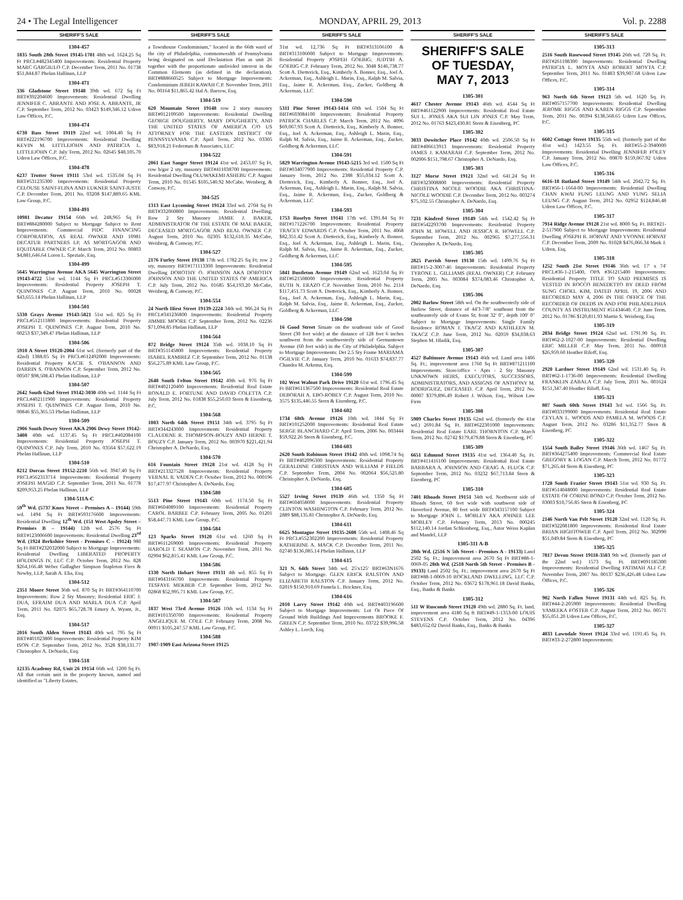24 • The Legal Intelligencer MONDAY, APRIL 29, 2013 Vol. p. 2288
SHERIFF'S SALE
1304-457
1835 South 28th Street 19145-1701 48th wd. 1624.25 Sq Ft PRCL#482345400 Improvements: Residential Property MARC GARGIULO C.P. December Term, 2011 No. 01738 $51,844.87 Phelan Hallinan, LLP
1304-471
336 Gladstone Street 19148 39th wd. 672 Sq Ft BRT#392204600 Improvements: Residential Dwelling JENNIFER C. ABRANTE AND JOSE A. ABRANTE, JR C.P. September Term, 2012 No. 03423 $149,346.12 Udren Law Offices, P.C.
1304-474
6730 Bass Street 19119 22nd wd. 1004.40 Sq Ft BRT#222196700 Improvements: Residential Dwelling KEVIN M. LITTLEJOHN AND PATRICIA L. LITTLEJOHN C.P. July Term, 2012 No. 02645 $48,105.70 Udren Law Offices, P.C.
1304-478
6237 Trotter Street 19111 53rd wd. 1535.04 Sq Ft BRT#531235300 Improvements: Residential Property CELOUSE SAINT-FLINA AND LUKNER SAINT-JUSTE C.P. December Term, 2011 No. 03208 $147,889.65 KML Law Group, P.C.
1304-491
10981 Decatur 19154 66th wd. 248,965 Sq Ft BRT#884280000 Subject to Mortgage Subject to Rent Improvements: Commercial PIDC FINANCING CORPORATION, AS REAL OWNER AND 10981 DECATUR PARTNERS LP, AS MORTGAGOR AND EQUITABLE OWNER C.P. March Term, 2012 No. 00803 $4,881,646.64 Loren L. Speziale, Esq.
1304-499
5645 Warrington Avenue AKA 5645 Warrington Street 19143-4722 51st wd. 1144 Sq Ft PRCL#513306000 Improvements: Residential Property JOSEPH T. QUINONES C.P. August Term, 2010 No. 00028 $43,655.14 Phelan Hallinan, LLP
1304-501
5330 Grays Avenue 19143-5821 51st wd. 825 Sq Ft PRCL#512111800 Improvements: Residential Property JOSEPH T. QUINONES C.P. August Term, 2010 No. 00253 $37,349.47 Phelan Hallinan, LLP
1304-506
5910 A Street 19120-2004 61st wd. (formerly part of the 42nd) 1388.05 Sq Ft PRCL#612492000 Improvements: Residential Property KACIE S. O'BANNON AND DARRIN S. O'BANNON C.P. September Term, 2012 No. 00507 $98,508.43 Phelan Hallinan, LLP
1304-507
2642 South 62nd Street 19142-3030 40th wd. 1144 Sq Ft PRCL#402111900 Improvements: Residential Property JOSEPH T. QUINONES C.P. August Term, 2010 No. 00846 $55,365.53 Phelan Hallinan, LLP
1304-509
2906 South Dewey Street AKA 2906 Dewy Street 19142-3408 40th wd. 1137.45 Sq Ft PRCL#402084100 Improvements: Residential Property JOSEPH T. QUINONES C.P. July Term, 2010 No. 03564 $57,622.19 Phelan Hallinan, LLP
1304-510
8212 Dorcas Street 19152-2210 56th wd. 3947.40 Sq Ft PRCL#562313714 Improvements: Residential Property JOSEPH MAGID C.P. September Term, 2011 No. 01778 $209,953.25 Phelan Hallinan, LLP
1304-511A-C
59<sup>th</sup> Wd. (5737 Knox Street – Premises A – 19144) 59th wd. 1494 Sq Ft BRT#593176600 Improvements: Residential Dwelling 12<sup>th</sup> Wd. (151 West Apsley Street – Premises B – 19144) 12th wd. 2576 Sq Ft BRT#123006600 Improvements: Residential Dwelling 23<sup>rd</sup> Wd. (1924 Berkshire Street - Premises C – 19124) 980 Sq Ft BRT#232032000 Subject to Mortgage Improvements: Residential Dwelling LIBERATED PROPERTY HOLDINGS IV, LLC C.P. October Term, 2012 No. 828 $264,166.48 Weber Gallagher Simpson Stapleton Fires & Newby, LLP, Sarah A. Elia, Esq.
1304-512
2351 Moore Street 36th wd. 870 Sq Ft BRT#364110700 Improvements: Row 2 Sty Masonry; Residential ERIC J. DUA, EFRAIM DUA AND MARLA DUA C.P. April Term, 2011 No. 02075 $65,728.78 Emory A. Wyant, Jr., Esq.
1304-517
2016 South Alden Street 19143 40th wd. 795 Sq Ft BRT#401023800 Improvements: Residential Property KIM ISON C.P. September Term, 2012 No. 3528 $38,131.77 Christopher A. DeNardo, Esq.
1304-518
12135 Academy Rd, Unit 26 19154 66th wd. 1200 Sq Ft. All that certain unit in the property known, named and identified as "Liberty Estates,
SHERIFF'S SALE
a Townhouse Condominium," located in the 66th ward of the city of Philadelphia, commonwealth of Pennsylvania being designated on said Declaration Plan as unit 26 together with the proportionate undivided interest in the Common Elements (as defined in the declaration). BRT#888660525 Subject to Mortgage Improvements: Condominium JEBEH KAWAH C.P. November Term, 2011 No. 00164 $11,865.42 Hal A. Barrow, Esq.
1304-519
620 Mountain Street 19148 row 2 story masonry BRT#012109500 Improvements: Residential Dwelling GEORGE DOUGHERTY, MARY DOUGHERTY, AND THE UNITED STATES OF AMERICA C/O US ATTORNEY FOR THE EASTERN DISTRICT OF PENNSYLVANIA C.P. April Term, 2012 No. 03305 $83,918.21 Federman & Associates, LLC
1304-522
2061 East Sanger Street 19124 41st wd. 2453.07 Sq Ft, row b/gar 2 sty, masonry BRT#411038700 Improvements: Residential Dwelling OLUWAKEMI ASHEBU C.P. August Term, 2010 No. 01545 $105,540.92 McCabe, Weisberg, & Conway, P.C.
304-525
1313 East Lycoming Street 19124 33rd wd. 2704 Sq Ft BRT#332060800 Improvements: Residential Dwelling; Row 2 Sty Masonry JAMIE J. BAKER, ADMINISTRATOR OF THE ESTATE OF MAE BAKER, DECEASED MORTGAGOR AND REAL OWNER C.P. August Term, 2010 No. 02305 $132,610.35 McCabe, Weisberg, & Conway, P.C.
1304-527
2176 Furley Street 19138 17th wd. 1782.25 Sq Ft; row 2 sty, masonry BRT#171113300 Improvements: Residential Dwelling DOROTHY O. JOHNSON AKA DOROTHY JOHNSON AND THE UNITED STATES OF AMERICA C.P. July Term, 2012 No. 01685 $54,193.20 McCabe, Weisberg, & Conway, P.C.
1304-554
24 North Hirst Street 19139-2224 34th wd. 906.24 Sq Ft PRCL#341236800 Improvements: Residential Property JIMMIE MOORE C.P. September Term, 2012 No. 02236 $71,094.85 Phelan Hallinan, LLP
1304-564
872 Bridge Street 19124 35th wd. 1038.10 Sq Ft BRT#351145800 Improvements: Residential Property ISABEL RAMIREZ C.P. September Term, 2012 No. 01138 $56,275.89 KML Law Group, P.C.
1304-565
2648 South Felton Street 19142 40th wd. 976 Sq Ft BRT#402120400 Improvements: Residential Real Estate RONALD E. FORTUNE AND DAVID COLETTA C.P. July Term, 2012 No. 01838 $55,250.03 Stern & Eisenberg, P.C.
1304-568
1003 North 64th Street 19151 34th wd. 3795 Sq Ft BRT#344243000 Improvements: Residential Property CLAUDENE R. THOMPSON-BOUZY AND HERNE T. BOUZY C.P. January Term, 2012 No. 003970 $221,421.94 Christopher A. DeNardo, Esq.
1304-570
616 Fountain Street 19128 21st wd. 4128 Sq Ft BRT#213327528 Improvements: Residential Property VERNAL R. VADEN C.P. October Term, 2012 No. 000196 $17,477.97 Christopher A. DeNardo, Esq.
1304-580
5513 Pine Street 19143 60th wd. 1174.50 Sq Ft BRT#604089100 Improvements: Residential Property CAROL BARBEE C.P. February Term, 2005 No. 01201 $58,447.71 KML Law Group, P.C.
1304-584
123 Sparks Street 19120 61st wd. 1260 Sq Ft BRT#611269000 Improvements: Residential Property HAROLD T. SEAMON C.P. November Term, 2011 No. 02994 $62,815.41 KML Law Group, P.C.
1304-586
1330 North Hobart Street 19131 4th wd. 855 Sq Ft BRT#043166700 Improvements: Residential Property TESFAYE MEKBEB C.P. September Term, 2012 No. 02868 $52,995.71 KML Law Group, P.C.
1304-587
1837 West 73rd Avenue 19126 10th wd. 1134 Sq Ft BRT#101350700 Improvements: Residential Property ANGELIQUE M. COLE C.P. February Term, 2008 No. 00911 $105,247.57 KML Law Group, P.C.
1304-588
1907-1909 East Arizona Street 19125
SHERIFF'S SALE
31st wd. 12,736 Sq Ft BRT#313106100 & BRT#313106000 Subject to Mortgage Improvements: Residential Property JOSPEH GOEBIG; JUDTIH A. GOEBIG C.P. February Term, 2012 No. 3048 $146,738.77 Scott A. Dietterick, Esq., Kimberly A. Bonner, Esq., Joel A. Ackerman, Esq., Ashleigh L. Marin, Esq., Ralph M. Salvia, Esq., Jaime R. Ackerman, Esq., Zucker, Goldberg & Ackerman, LLC
1304-590
5311 Pine Street 19143-1414 60th wd. 1504 Sq Ft BRT#603084100 Improvements: Residential Property PATRICK CHARLES C.P. March Term, 2012 No. 4096 $69,067.93 Scott A. Dietterick, Esq., Kimberly A. Bonner, Esq., Joel A. Ackerman, Esq., Ashleigh L. Marin, Esq., Ralph M. Salvia, Esq., Jaime R. Ackerman, Esq., Zucker, Goldberg & Ackerman, LLC
1304-591
5829 Warrington Avenue 19143-5215 3rd wd. 1500 Sq Ft BRT#034077900 Improvements: Residential Property C.P. January Term, 2012 No. 2388 $55,034.12 Scott A. Dietterick, Esq., Kimberly A. Bonner, Esq., Joel A. Ackerman, Esq., Ashleigh L. Marin, Esq., Ralph M. Salvia, Esq., Jaime R. Ackerman, Esq., Zucker, Goldberg & Ackerman, LLC
1304-593
1753 Roselyn Street 19141 17th wd. 1391.84 Sq Ft BRT#171226700 Improvements: Residential Property TRACEY EDWARDS C.P. October Term, 2011 No. 4068 $82,351.42 Scott A. Dietterick, Esq., Kimberly A. Bonner, Esq., Joel A. Ackerman, Esq., Ashleigh L. Marin, Esq., Ralph M. Salvia, Esq., Jaime R. Ackerman, Esq., Zucker, Goldberg & Ackerman, LLC
1304-595
5841 Bustleton Avenue 19149 62nd wd. 1623.04 Sq Ft BRT#621508000 Improvements: Residential Property RUTH N. ERAZO C.P. November Term, 2010 No. 2114 $117,451.73 Scott A. Dietterick, Esq., Kimberly A. Bonner, Esq., Joel A. Ackerman, Esq., Ashleigh L. Marin, Esq., Ralph M. Salvia, Esq., Jaime R. Ackerman, Esq., Zucker, Goldberg & Ackerman, LLC
1304-598
16 Good Street Situate on the southeast side of Good Street (30 feet wide) at the distance of 128 feet 6 inches southwest from the southwesterly side of Germantown Avenue (60 feet wide) in the City of Philadelphia. Subject to Mortgage Improvements: Det 2.5 Sty Frame MARIAMA OGILVIE C.P. January Term, 2010 No. 01633 $74,837.77 Chandra M. Arkema, Esq.
1304-599
102 West Walnut Park Drive 19120 61st wd. 1796.45 Sq Ft BRT#611367500 Improvements: Residential Real Estate DEBORAH A. EBO-ROBEY C.P. August Term, 2010 No. 3575 $135,446.55 Stern & Eisenberg, P.C.
1304-602
1734 68th Avenue 19126 10th wd. 1844 Sq Ft BRT#101252000 Improvements: Residential Real Estate SERGE BLANCHARD C.P. April Term, 2006 No. 003444 $59,922.26 Stern & Eisenberg, P.C.
1304-603
2620 South Robinson Street 19142 40th wd. 1098.74 Sq Ft BRT#402096300 Improvements: Residential Property GERALDINE CHRISTIAN AND WILLIAM P FIELDS C.P. September Term, 2004 No. 002064 $56,525.80 Christopher A. DeNardo, Esq.
1304-605
5527 Irving Street 19139 46th wd. 1350 Sq Ft BRT#604058000 Improvements: Residential Property CLINTON WASHINGTON C.P. February Term, 2012 No. 2889 $88,135.81 Christopher A. DeNardo, Esq.
1304-611
6625 Montague Street 19135-2608 55th wd. 1408.46 Sq Ft PRCL#552302200 Improvements: Residential Property KATHERINE A. MACK C.P. December Term, 2011 No. 02740 $136,085.14 Phelan Hallinan, LLP
1304-615
321 N. 64th Street 34th wd. 25'x125' BRT#63N1676 Subject to Mortgage. GLEN ERICK RALSTON AND ELIZABETH RALSTON C.P. January Term, 2012 No. 02019 $150,910.69 Pamela L. Brickner, Esq.
1304-616
2010 Larry Street 19142 40th wd. BRT#403196600 Subject to Mortgage Improvements: Lot Or Piece Of Ground With Buildings And Improvements BROOKE F. GREEN C.P. September Term, 2010 No. 03722 $39,996.58 Ashley L. Lerch, Esq.
SHERIFF'S SALE
SHERIFF'S SALE
OF TUESDAY,
MAY 7, 2013
1305-301
4617 Chester Avenue 19143 46th wd. 4544 Sq Ft BRT#461122900 Improvements: Residential Real Estate SUI L. JONES AKA SUI LIN JONES C.P. May Term, 2012 No. 01763 $423,430.81 Stern & Eisenberg, PC
1305-302
3033 Dowitcher Place 19142 40th wd. 2506.50 Sq Ft BRT#406613913 Improvements: Residential Property JAMES J. KAMARAH C.P. September Term, 2012 No. 002006 $151,798.67 Christopher A. DeNardo, Esq.
1305-303
3127 Morse Street 19121 32nd wd. 641.24 Sq Ft BRT#323008800 Improvements: Residential Property CHRISTINA NICOLE WOODIE AKA CHRISTINA-NICOLE WOODIE C.P. December Term, 2012 No. 003274 $75,102.55 Christopher A. DeNardo, Esq.
1305-304
7231 Kindred Street 19149 54th wd. 1542.42 Sq Ft BRT#542293700 Improvements: Residential Property JOHN M. HOWELL AND JESSICA R. HOWELL C.P. September Term, 2012 No. 002965 $7,277,556.31 Christopher A. DeNardo, Esq.
1305-305
2825 Parrish Street 19130 15th wd. 1499.76 Sq Ft BRT#15-2-3007-46 Improvements: Residential Property TYRONE L. GILLIAMS (REAL OWNER) C.P. February Term, 2005 No. 003084 $374,083.46 Christopher A. DeNardo, Esq.
1305-306
2002 Barlow Street 58th wd. On the southwesterly side of Barlow Street, distance of 44'3-7/8" southeast from the southeasterly side of Evans St; front 32' 0", depth 100' 0" Subject to Mortgage Improvements: Single Family Residence ROMAN J. TKACZ AND KATHLEEN M. TKACZ C.P. June Term, 2012 No. 02059 $34,038.63 Stephen M. Hladik, Esq.
1305-307
4527 Baltimore Avenue 19143 46th wd. Land area 1406 Sq. Ft.; improvement area 1760 Sq Ft BRT#871211100 Improvements: Store/office + Apts - 2 Sty Masonry UNKNOWN HEIRS, EXECUTORS, SUCCESSORS, ADMINISTRATORS, AND ASSIGNS OF ANTHONY M. RODRIGUEZ, DECEASED. C.P. April Term, 2012 No. 00007 $379,896.49 Robert J. Wilson, Esq., Wilson Law Firm
1305-308
5909 Charles Street 19135 62nd wd. (formerly the 41st wd.) 2691.84 Sq. Ft. BRT#622301000 Improvements: Residential Real Estate EARL THORNTON C.P. March Term, 2012 No. 02742 $179,479.88 Stern & Eisenberg, PC
1305-309
6651 Edmund Street 19135 41st wd. 1364.40 Sq. Ft. BRT#411416100 Improvements: Residential Real Estate BARBARA A. JOHNSON AND CRAIG A. FLUCK C.P. September Term, 2012 No. 03232 $67,713.84 Stern & Eisenberg, PC
1305-310
7401 Rhoads Street 19151 34th wd. Northwest side of Rhoads Street, 60 feet wide with southwest side of Haverford Avenue, 80 feet wide BRT#343157100 Subject to Mortgage JOHN L. MOBLEY AKA JOHNEE LEE MOBLEY C.P. February Term, 2013 No. 000245 $112,140.14 Jordan Schlossberg, Esq., Astor Weiss Kaplan and Mandel, LLP
1305-311 A-B
28th Wd. (2516 N 5th Street - Premises A - 19133) Land 2502 Sq. Ft.; Improvement area 2670 Sq Ft BRT#88-1-0069-05 28th Wd. (2518 North 5th Street - Premises B - 19133) Land 2502 Sq. Ft.; improvement area 2670 Sq Ft BRT#88-1-0069-10 ROCKLAND DWELLING, LLC C.P. October Term, 2012 No. 03672 $178,961.18 David Banks, Esq., Banks & Banks
1305-312
511 W Ruscomb Street 19120 49th wd. 2880 Sq. Ft. land, improvement area 4180 Sq ft BRT#49-1-1353-00 LOUIS STEVENS C.P. October Term, 2012 No. 04396 $483,652.02 David Banks, Esq., Banks & Banks
SHERIFF'S SALE
1305-313
2516 South Rosewood Street 19145 26th wd. 720 Sq. Ft. BRT#261108300 Improvements: Residential Dwelling PATRICIA L. MOYTA AND ROBERT MOYTA C.P. September Term, 2011 No. 01483 $39,907.68 Udren Law Offices, P.C.
1305-314
963 North 6th Street 19123 5th wd. 1620 Sq. Ft. BRT#057157700 Improvements: Residential Dwelling JEROME RIGGS AND KAREN RIGGS C.P. September Term, 2011 No. 00394 $138,568.65 Udren Law Offices, P.C.
1305-315
6602 Cottage Street 19135 55th wd. (formerly part of the 41st wd.) 1423.55 Sq. Ft. BRT#55-2-3940000 Improvements: Residential Dwelling JENNIFER FOLEY C.P. January Term, 2012 No. 00870 $159,067.92 Udren Law Offices, P.C.
1305-316
6616-18 Rutland Street 19149 54th wd. 2042.72 Sq. Ft. BRT#56-1-1664-00 Improvements: Residential Dwelling CHAN KWAI FUNG LEUNG AND YUNG SELIA LEUNG C.P. August Term, 2012 No. 02952 $124,846.48 Udren Law Offices, P.C.
1305-317
7914 Ridge Avenue 19128 21st wd. 8000 Sq. Ft. BRT#21-2-517900 Subject to Mortgage Improvements: Residential Dwelling JOSEPH R. HORVAT AND YVONNE HORVAT C.P. December Term, 2009 No. 01028 $476,066.34 Mark J. Udren, Esq.
1305-318
1252 South 21st Street 19146 36th wd. 17' x 74' PRCL#36-1-215400, OPA #361215400 Improvements: Residential Property TITLE TO SAID PREMISES IS VESTED IN ROCCO BENEDETTO BY DEED FROM SUNG CHOEL KIM, DATED APRIL 19, 2006 AND RECORDED MAY 4, 2006 IN THE OFFICE OF THE RECORDER OF DEEDS IN AND FOR PHILADELPHIA COUNTY AS INSTRUMENT #51434640. C.P. June Term, 2012 No. 01786 $120,811.93 Martin S. Weisberg, Esq.
1305-319
2034 Bridge Street 19124 62nd wd. 1791.90 Sq. Ft. BRT#62-2-1027-00 Improvements: Residential Dwelling ERIC MILLER C.P. May Term, 2011 No. 000918 $26,959.60 Heather Riloff, Esq.
1305-320
2920 Lardner Street 19149 62nd wd. 1531.40 Sq. Ft. BRT#62-1-1736-00 Improvements: Residential Dwelling FRANKLIN ZABALA C.P. July Term, 2011 No. 001624 $151,347.40 Heather Riloff, Esq.
1305-321
807 South 60th Street 19143 3rd wd. 1566 Sq. Ft. BRT#033199000 Improvements: Residential Real Estate CEYLAN L. WOODS AND PAMELA M. WOODS C.P. August Term, 2012 No. 03286 $11,352.77 Stern & Eisenberg, PC
1305-322
1554 South Bailey Street 19146 36th wd. 1467 Sq. Ft. BRT#364275400 Improvements: Commercial Real Estate GREGORY K LOGAN C.P. March Term, 2012 No. 01772 $71,265.44 Stern & Eisenberg, PC
1305-323
1728 South Frazier Street 19143 51st wd. 930 Sq. Ft. BRT#514048000 Improvements: Residential Real Estate ESTATE OF CORINE BOND C.P. October Term, 2012 No. 03003 $10,756.85 Stern & Eisenberg, PC
1305-324
2146 North Van Pelt Street 19120 32nd wd. 1120 Sq. Ft. BRT#322081800 Improvements: Residential Real Estate BRIAN HIGHTOWER C.P. April Term, 2012 No. 302990 $51,049.84 Stern & Eisenberg, PC
1305-325
7817 Devon Street 19118-3503 9th wd. (formerly part of the 22nd wd.) 1573 Sq. Ft. BRT#091185300 Improvements: Residential Dwelling FATIMAH ALI C.P. November Term, 2007 No. 00137 $236,426.48 Udren Law Offices, P.C.
1305-326
902 North Fallon Street 19131 44th wd. 825 Sq. Ft. BRT#44-2-205900 Improvements: Residential Dwelling YAMEEKA FOSTER C.P. August Term, 2012 No. 00571 $55,051.20 Udren Law Offices, P.C.
1305-327
4033 Lawndale Street 19124 33rd wd. 1191.45 Sq. Ft. BRT#33-2-272800 Improvements: